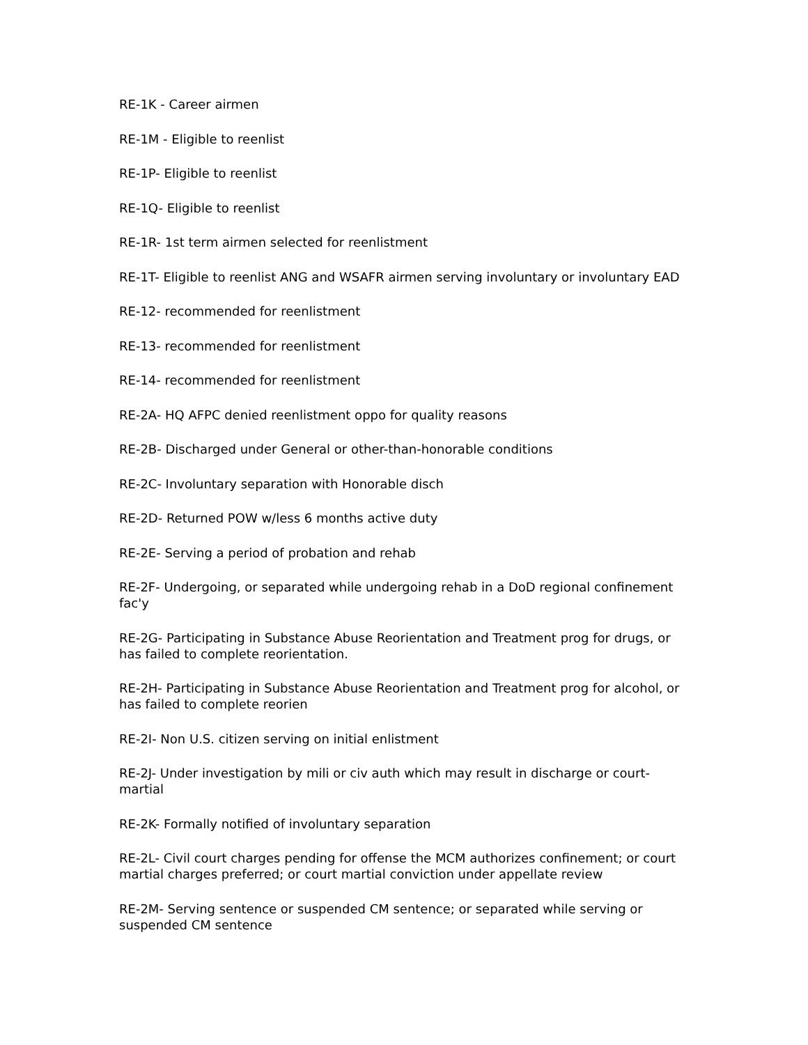RE-1K - Career airmen
RE-1M - Eligible to reenlist
RE-1P- Eligible to reenlist
RE-1Q- Eligible to reenlist
RE-1R- 1st term airmen selected for reenlistment
RE-1T- Eligible to reenlist ANG and WSAFR airmen serving involuntary or involuntary EAD
RE-12- recommended for reenlistment
RE-13- recommended for reenlistment
RE-14- recommended for reenlistment
RE-2A- HQ AFPC denied reenlistment oppo for quality reasons
RE-2B- Discharged under General or other-than-honorable conditions
RE-2C- Involuntary separation with Honorable disch
RE-2D- Returned POW w/less 6 months active duty
RE-2E- Serving a period of probation and rehab
RE-2F- Undergoing, or separated while undergoing rehab in a DoD regional confinement fac'y
RE-2G- Participating in Substance Abuse Reorientation and Treatment prog for drugs, or has failed to complete reorientation.
RE-2H- Participating in Substance Abuse Reorientation and Treatment prog for alcohol, or has failed to complete reorien
RE-2I- Non U.S. citizen serving on initial enlistment
RE-2J- Under investigation by mili or civ auth which may result in discharge or court-martial
RE-2K- Formally notified of involuntary separation
RE-2L- Civil court charges pending for offense the MCM authorizes confinement; or court martial charges preferred; or court martial conviction under appellate review
RE-2M- Serving sentence or suspended CM sentence; or separated while serving or suspended CM sentence